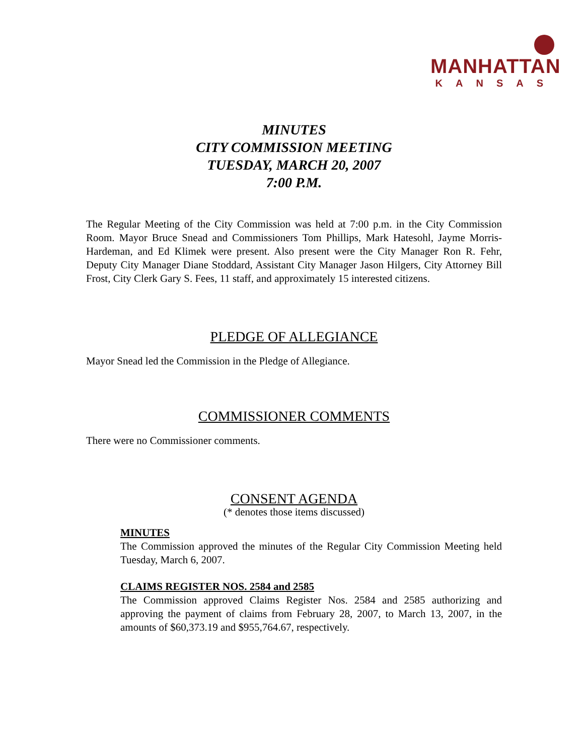MANHATTAN
KANSAS
MINUTES
CITY COMMISSION MEETING
TUESDAY, MARCH 20, 2007
7:00 P.M.
The Regular Meeting of the City Commission was held at 7:00 p.m. in the City Commission Room. Mayor Bruce Snead and Commissioners Tom Phillips, Mark Hatesohl, Jayme Morris-Hardeman, and Ed Klimek were present. Also present were the City Manager Ron R. Fehr, Deputy City Manager Diane Stoddard, Assistant City Manager Jason Hilgers, City Attorney Bill Frost, City Clerk Gary S. Fees, 11 staff, and approximately 15 interested citizens.
PLEDGE OF ALLEGIANCE
Mayor Snead led the Commission in the Pledge of Allegiance.
COMMISSIONER COMMENTS
There were no Commissioner comments.
CONSENT AGENDA
(* denotes those items discussed)
MINUTES
The Commission approved the minutes of the Regular City Commission Meeting held Tuesday, March 6, 2007.
CLAIMS REGISTER NOS. 2584 and 2585
The Commission approved Claims Register Nos. 2584 and 2585 authorizing and approving the payment of claims from February 28, 2007, to March 13, 2007, in the amounts of $60,373.19 and $955,764.67, respectively.